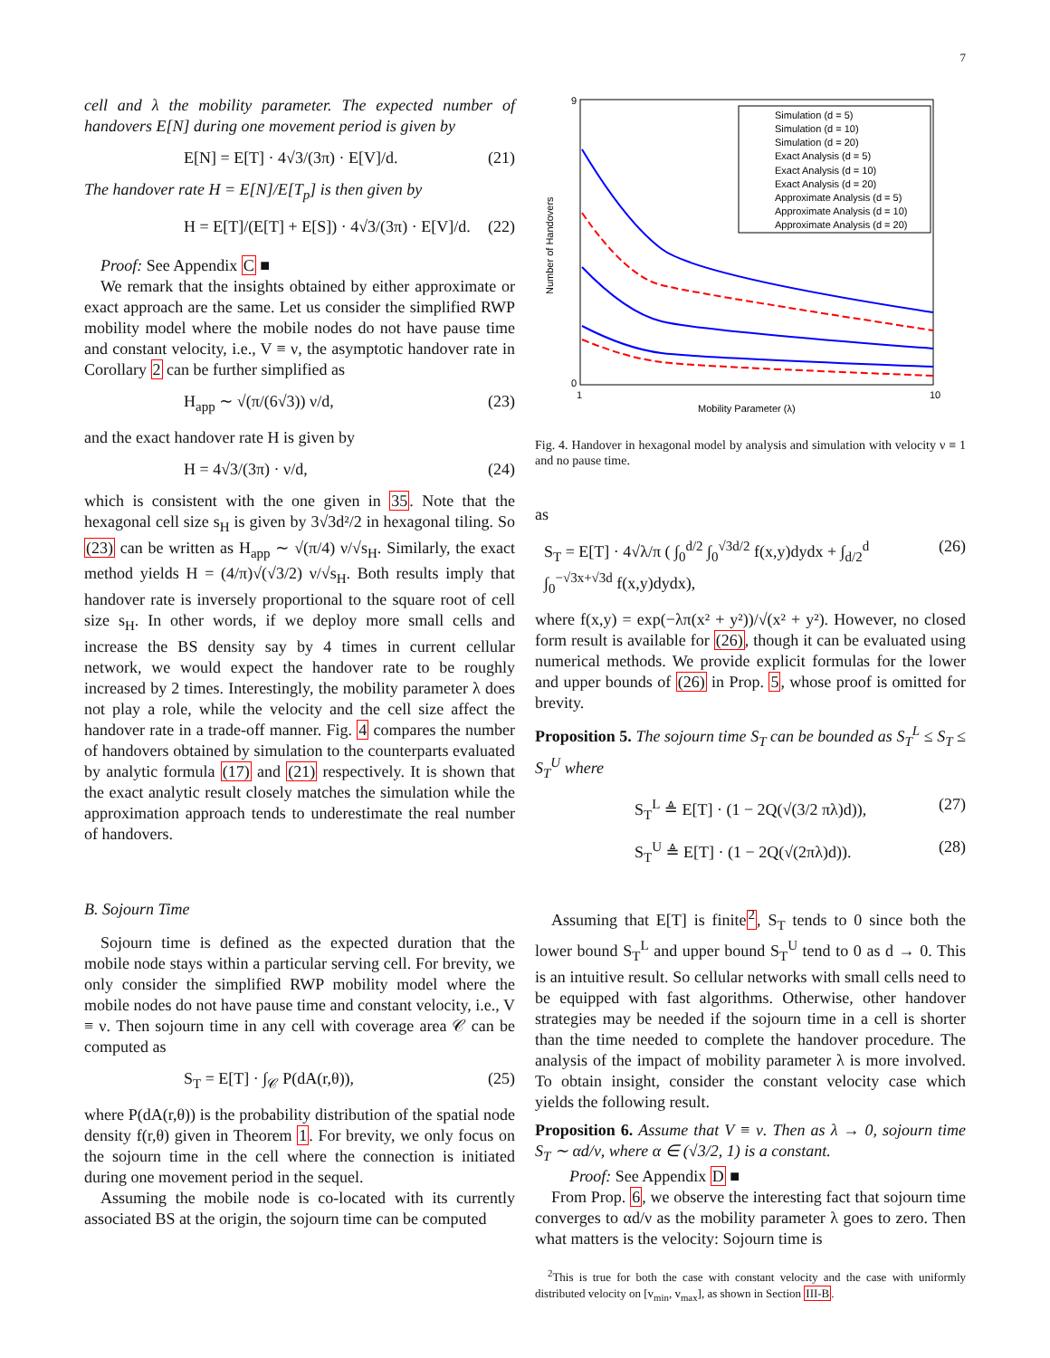7
cell and λ the mobility parameter. The expected number of handovers E[N] during one movement period is given by
E[N] = E[T] · 4√3/(3π) · E[V]/d. (21)
The handover rate H = E[N]/E[T<sub>p</sub>] is then given by
H = E[T]/(E[T] + E[S]) · 4√3/(3π) · E[V]/d. (22)
Proof: See Appendix C ■
We remark that the insights obtained by either approximate or exact approach are the same. Let us consider the simplified RWP mobility model where the mobile nodes do not have pause time and constant velocity, i.e., V ≡ ν, the asymptotic handover rate in Corollary 2 can be further simplified as
H<sub>app</sub> ∼ √(π/(6√3)) ν/d, (23)
and the exact handover rate H is given by
H = 4√3/(3π) · ν/d, (24)
which is consistent with the one given in 35. Note that the hexagonal cell size s<sub>H</sub> is given by 3√3d²/2 in hexagonal tiling. So (23) can be written as H<sub>app</sub> ∼ √(π/4) ν/√s<sub>H</sub>. Similarly, the exact method yields H = (4/π)√(√3/2) ν/√s<sub>H</sub>. Both results imply that handover rate is inversely proportional to the square root of cell size s<sub>H</sub>. In other words, if we deploy more small cells and increase the BS density say by 4 times in current cellular network, we would expect the handover rate to be roughly increased by 2 times. Interestingly, the mobility parameter λ does not play a role, while the velocity and the cell size affect the handover rate in a trade-off manner. Fig. 4 compares the number of handovers obtained by simulation to the counterparts evaluated by analytic formula (17) and (21) respectively. It is shown that the exact analytic result closely matches the simulation while the approximation approach tends to underestimate the real number of handovers.
B. Sojourn Time
Sojourn time is defined as the expected duration that the mobile node stays within a particular serving cell. For brevity, we only consider the simplified RWP mobility model where the mobile nodes do not have pause time and constant velocity, i.e., V ≡ ν. Then sojourn time in any cell with coverage area 𝒞 can be computed as
S<sub>T</sub> = E[T] · ∫<sub>𝒞</sub> P(dA(r,θ)), (25)
where P(dA(r,θ)) is the probability distribution of the spatial node density f(r,θ) given in Theorem 1. For brevity, we only focus on the sojourn time in the cell where the connection is initiated during one movement period in the sequel.
Assuming the mobile node is co-located with its currently associated BS at the origin, the sojourn time can be computed
9
0
1
10
Mobility Parameter (λ)
Number of Handovers
Simulation (d = 5)
Simulation (d = 10)
Simulation (d = 20)
Exact Analysis (d = 5)
Exact Analysis (d = 10)
Exact Analysis (d = 20)
Approximate Analysis (d = 5)
Approximate Analysis (d = 10)
Approximate Analysis (d = 20)
Fig. 4. Handover in hexagonal model by analysis and simulation with velocity ν ≡ 1 and no pause time.
as
S<sub>T</sub> = E[T] · 4√λ/π ( ∫<sub>0</sub><sup>d/2</sup> ∫<sub>0</sub><sup>√3d/2</sup> f(x,y)dydx + ∫<sub>d/2</sub><sup>d</sup> ∫<sub>0</sub><sup>−√3x+√3d</sup> f(x,y)dydx), (26)
where f(x,y) = exp(−λπ(x² + y²))/√(x² + y²). However, no closed form result is available for (26), though it can be evaluated using numerical methods. We provide explicit formulas for the lower and upper bounds of (26) in Prop. 5, whose proof is omitted for brevity.
Proposition 5. The sojourn time S<sub>T</sub> can be bounded as S<sub>T</sub><sup>L</sup> ≤ S<sub>T</sub> ≤ S<sub>T</sub><sup>U</sup> where
S<sub>T</sub><sup>L</sup> ≜ E[T] · (1 − 2Q(√(3/2 πλ)d)), (27)
S<sub>T</sub><sup>U</sup> ≜ E[T] · (1 − 2Q(√(2πλ)d)). (28)
Assuming that E[T] is finite<sup>2</sup>, S<sub>T</sub> tends to 0 since both the lower bound S<sub>T</sub><sup>L</sup> and upper bound S<sub>T</sub><sup>U</sup> tend to 0 as d → 0. This is an intuitive result. So cellular networks with small cells need to be equipped with fast algorithms. Otherwise, other handover strategies may be needed if the sojourn time in a cell is shorter than the time needed to complete the handover procedure. The analysis of the impact of mobility parameter λ is more involved. To obtain insight, consider the constant velocity case which yields the following result.
Proposition 6. Assume that V ≡ ν. Then as λ → 0, sojourn time S<sub>T</sub> ∼ αd/ν, where α ∈ (√3/2, 1) is a constant.
Proof: See Appendix D ■
From Prop. 6, we observe the interesting fact that sojourn time converges to αd/ν as the mobility parameter λ goes to zero. Then what matters is the velocity: Sojourn time is
<sup>2</sup> This is true for both the case with constant velocity and the case with uniformly distributed velocity on [v<sub>min</sub>, v<sub>max</sub>], as shown in Section III-B.